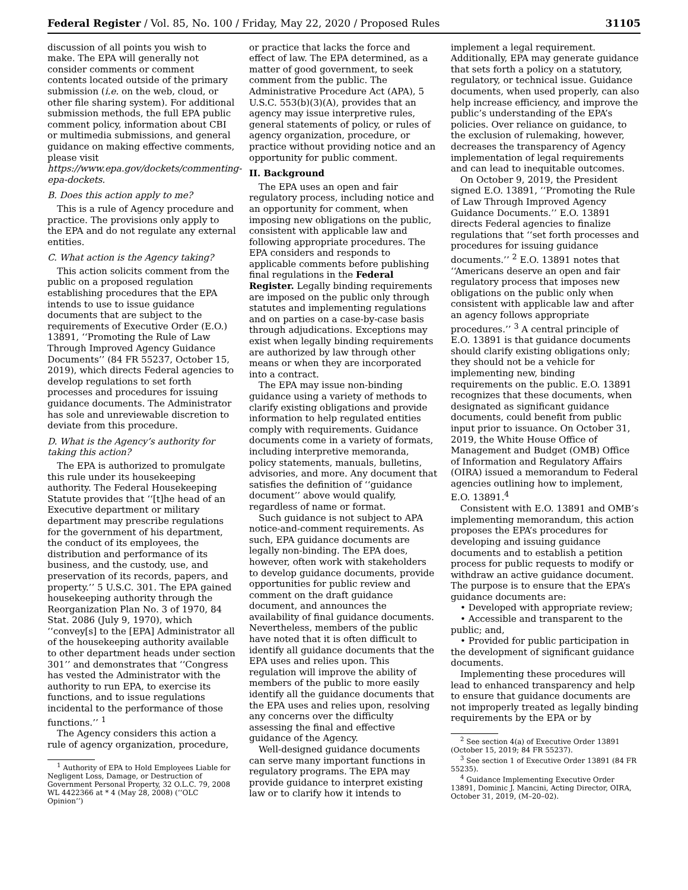Federal Register / Vol. 85, No. 100 / Friday, May 22, 2020 / Proposed Rules 31105
discussion of all points you wish to make. The EPA will generally not consider comments or comment contents located outside of the primary submission (i.e. on the web, cloud, or other file sharing system). For additional submission methods, the full EPA public comment policy, information about CBI or multimedia submissions, and general guidance on making effective comments, please visit https://www.epa.gov/dockets/commenting-epa-dockets.
B. Does this action apply to me?
This is a rule of Agency procedure and practice. The provisions only apply to the EPA and do not regulate any external entities.
C. What action is the Agency taking?
This action solicits comment from the public on a proposed regulation establishing procedures that the EPA intends to use to issue guidance documents that are subject to the requirements of Executive Order (E.O.) 13891, ‘‘Promoting the Rule of Law Through Improved Agency Guidance Documents’’ (84 FR 55237, October 15, 2019), which directs Federal agencies to develop regulations to set forth processes and procedures for issuing guidance documents. The Administrator has sole and unreviewable discretion to deviate from this procedure.
D. What is the Agency’s authority for taking this action?
The EPA is authorized to promulgate this rule under its housekeeping authority. The Federal Housekeeping Statute provides that ‘‘[t]he head of an Executive department or military department may prescribe regulations for the government of his department, the conduct of its employees, the distribution and performance of its business, and the custody, use, and preservation of its records, papers, and property.’’ 5 U.S.C. 301. The EPA gained housekeeping authority through the Reorganization Plan No. 3 of 1970, 84 Stat. 2086 (July 9, 1970), which ‘‘convey[s] to the [EPA] Administrator all of the housekeeping authority available to other department heads under section 301’’ and demonstrates that ‘‘Congress has vested the Administrator with the authority to run EPA, to exercise its functions, and to issue regulations incidental to the performance of those functions.’’ <sup>1</sup>
The Agency considers this action a rule of agency organization, procedure,
<sup>1</sup> Authority of EPA to Hold Employees Liable for Negligent Loss, Damage, or Destruction of Government Personal Property, 32 O.L.C. 79, 2008 WL 4422366 at * 4 (May 28, 2008) (‘‘OLC Opinion’’)
or practice that lacks the force and effect of law. The EPA determined, as a matter of good government, to seek comment from the public. The Administrative Procedure Act (APA), 5 U.S.C. 553(b)(3)(A), provides that an agency may issue interpretive rules, general statements of policy, or rules of agency organization, procedure, or practice without providing notice and an opportunity for public comment.
II. Background
The EPA uses an open and fair regulatory process, including notice and an opportunity for comment, when imposing new obligations on the public, consistent with applicable law and following appropriate procedures. The EPA considers and responds to applicable comments before publishing final regulations in the Federal Register. Legally binding requirements are imposed on the public only through statutes and implementing regulations and on parties on a case-by-case basis through adjudications. Exceptions may exist when legally binding requirements are authorized by law through other means or when they are incorporated into a contract.
The EPA may issue non-binding guidance using a variety of methods to clarify existing obligations and provide information to help regulated entities comply with requirements. Guidance documents come in a variety of formats, including interpretive memoranda, policy statements, manuals, bulletins, advisories, and more. Any document that satisfies the definition of ‘‘guidance document’’ above would qualify, regardless of name or format.
Such guidance is not subject to APA notice-and-comment requirements. As such, EPA guidance documents are legally non-binding. The EPA does, however, often work with stakeholders to develop guidance documents, provide opportunities for public review and comment on the draft guidance document, and announces the availability of final guidance documents. Nevertheless, members of the public have noted that it is often difficult to identify all guidance documents that the EPA uses and relies upon. This regulation will improve the ability of members of the public to more easily identify all the guidance documents that the EPA uses and relies upon, resolving any concerns over the difficulty assessing the final and effective guidance of the Agency.
Well-designed guidance documents can serve many important functions in regulatory programs. The EPA may provide guidance to interpret existing law or to clarify how it intends to
implement a legal requirement. Additionally, EPA may generate guidance that sets forth a policy on a statutory, regulatory, or technical issue. Guidance documents, when used properly, can also help increase efficiency, and improve the public’s understanding of the EPA’s policies. Over reliance on guidance, to the exclusion of rulemaking, however, decreases the transparency of Agency implementation of legal requirements and can lead to inequitable outcomes.
On October 9, 2019, the President signed E.O. 13891, ‘‘Promoting the Rule of Law Through Improved Agency Guidance Documents.’’ E.O. 13891 directs Federal agencies to finalize regulations that ‘‘set forth processes and procedures for issuing guidance documents.’’ <sup>2</sup> E.O. 13891 notes that ‘‘Americans deserve an open and fair regulatory process that imposes new obligations on the public only when consistent with applicable law and after an agency follows appropriate procedures.’’ <sup>3</sup> A central principle of E.O. 13891 is that guidance documents should clarify existing obligations only; they should not be a vehicle for implementing new, binding requirements on the public. E.O. 13891 recognizes that these documents, when designated as significant guidance documents, could benefit from public input prior to issuance. On October 31, 2019, the White House Office of Management and Budget (OMB) Office of Information and Regulatory Affairs (OIRA) issued a memorandum to Federal agencies outlining how to implement, E.O. 13891.<sup>4</sup>
Consistent with E.O. 13891 and OMB’s implementing memorandum, this action proposes the EPA’s procedures for developing and issuing guidance documents and to establish a petition process for public requests to modify or withdraw an active guidance document. The purpose is to ensure that the EPA’s guidance documents are:
• Developed with appropriate review;
• Accessible and transparent to the public; and,
• Provided for public participation in the development of significant guidance documents.
Implementing these procedures will lead to enhanced transparency and help to ensure that guidance documents are not improperly treated as legally binding requirements by the EPA or by
<sup>2</sup> See section 4(a) of Executive Order 13891 (October 15, 2019; 84 FR 55237).
<sup>3</sup> See section 1 of Executive Order 13891 (84 FR 55235).
<sup>4</sup> Guidance Implementing Executive Order 13891, Dominic J. Mancini, Acting Director, OIRA, October 31, 2019, (M–20–02).